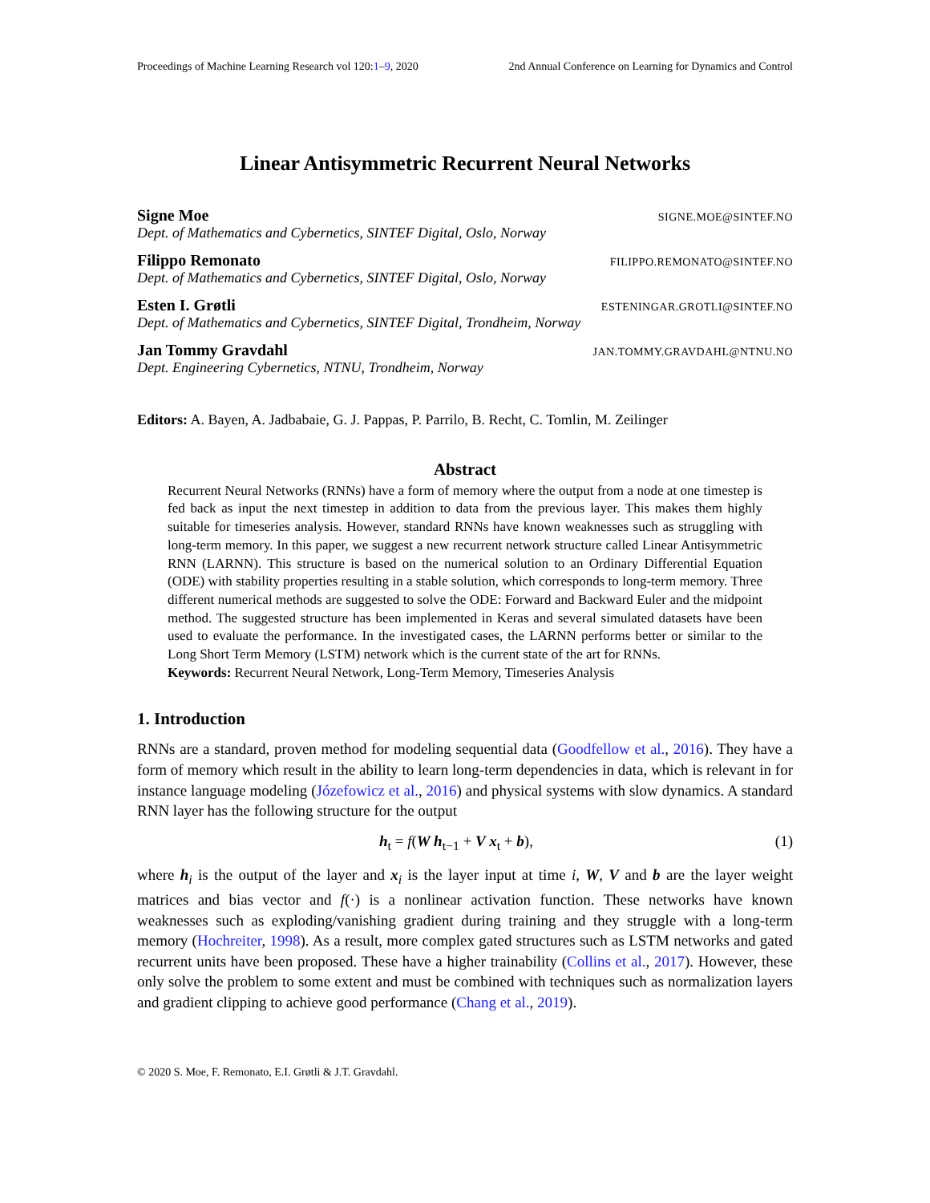Proceedings of Machine Learning Research vol 120:1–9, 2020 2nd Annual Conference on Learning for Dynamics and Control
Linear Antisymmetric Recurrent Neural Networks
Signe Moe SIGNE.MOE@SINTEF.NO
Dept. of Mathematics and Cybernetics, SINTEF Digital, Oslo, Norway
Filippo Remonato FILIPPO.REMONATO@SINTEF.NO
Dept. of Mathematics and Cybernetics, SINTEF Digital, Oslo, Norway
Esten I. Grøtli ESTENINGAR.GROTLI@SINTEF.NO
Dept. of Mathematics and Cybernetics, SINTEF Digital, Trondheim, Norway
Jan Tommy Gravdahl JAN.TOMMY.GRAVDAHL@NTNU.NO
Dept. Engineering Cybernetics, NTNU, Trondheim, Norway
Editors: A. Bayen, A. Jadbabaie, G. J. Pappas, P. Parrilo, B. Recht, C. Tomlin, M. Zeilinger
Abstract
Recurrent Neural Networks (RNNs) have a form of memory where the output from a node at one timestep is fed back as input the next timestep in addition to data from the previous layer. This makes them highly suitable for timeseries analysis. However, standard RNNs have known weaknesses such as struggling with long-term memory. In this paper, we suggest a new recurrent network structure called Linear Antisymmetric RNN (LARNN). This structure is based on the numerical solution to an Ordinary Differential Equation (ODE) with stability properties resulting in a stable solution, which corresponds to long-term memory. Three different numerical methods are suggested to solve the ODE: Forward and Backward Euler and the midpoint method. The suggested structure has been implemented in Keras and several simulated datasets have been used to evaluate the performance. In the investigated cases, the LARNN performs better or similar to the Long Short Term Memory (LSTM) network which is the current state of the art for RNNs.
Keywords: Recurrent Neural Network, Long-Term Memory, Timeseries Analysis
1. Introduction
RNNs are a standard, proven method for modeling sequential data (Goodfellow et al., 2016). They have a form of memory which result in the ability to learn long-term dependencies in data, which is relevant in for instance language modeling (Józefowicz et al., 2016) and physical systems with slow dynamics. A standard RNN layer has the following structure for the output
h<sub>t</sub> = f(W h<sub>t−1</sub> + V x<sub>t</sub> + b), (1)
where h<sub>i</sub> is the output of the layer and x<sub>i</sub> is the layer input at time i, W, V and b are the layer weight matrices and bias vector and f(·) is a nonlinear activation function. These networks have known weaknesses such as exploding/vanishing gradient during training and they struggle with a long-term memory (Hochreiter, 1998). As a result, more complex gated structures such as LSTM networks and gated recurrent units have been proposed. These have a higher trainability (Collins et al., 2017). However, these only solve the problem to some extent and must be combined with techniques such as normalization layers and gradient clipping to achieve good performance (Chang et al., 2019).
© 2020 S. Moe, F. Remonato, E.I. Grøtli & J.T. Gravdahl.